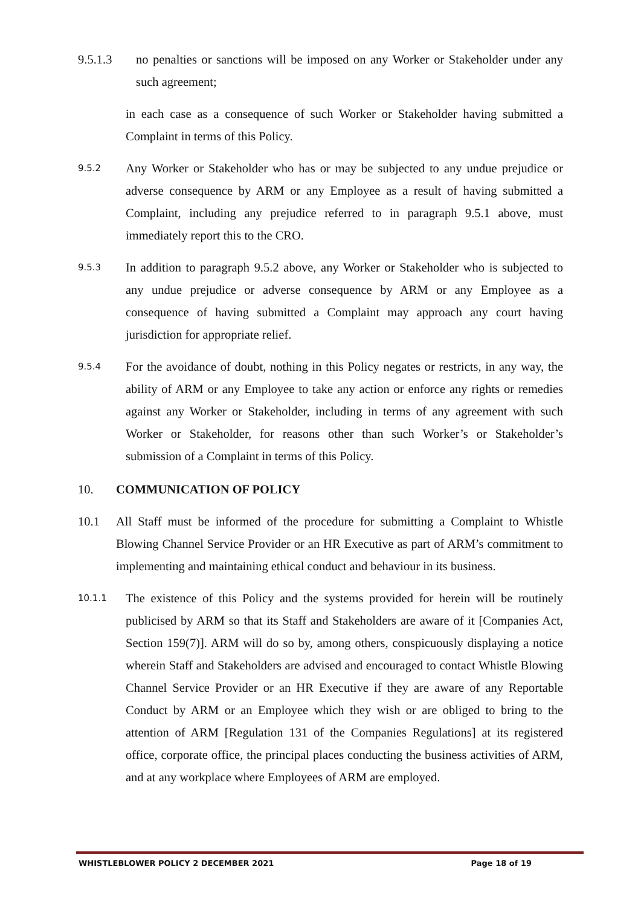9.5.1.3 no penalties or sanctions will be imposed on any Worker or Stakeholder under any such agreement;
in each case as a consequence of such Worker or Stakeholder having submitted a Complaint in terms of this Policy.
9.5.2 Any Worker or Stakeholder who has or may be subjected to any undue prejudice or adverse consequence by ARM or any Employee as a result of having submitted a Complaint, including any prejudice referred to in paragraph 9.5.1 above, must immediately report this to the CRO.
9.5.3 In addition to paragraph 9.5.2 above, any Worker or Stakeholder who is subjected to any undue prejudice or adverse consequence by ARM or any Employee as a consequence of having submitted a Complaint may approach any court having jurisdiction for appropriate relief.
9.5.4 For the avoidance of doubt, nothing in this Policy negates or restricts, in any way, the ability of ARM or any Employee to take any action or enforce any rights or remedies against any Worker or Stakeholder, including in terms of any agreement with such Worker or Stakeholder, for reasons other than such Worker’s or Stakeholder’s submission of a Complaint in terms of this Policy.
10. COMMUNICATION OF POLICY
10.1 All Staff must be informed of the procedure for submitting a Complaint to Whistle Blowing Channel Service Provider or an HR Executive as part of ARM’s commitment to implementing and maintaining ethical conduct and behaviour in its business.
10.1.1 The existence of this Policy and the systems provided for herein will be routinely publicised by ARM so that its Staff and Stakeholders are aware of it [Companies Act, Section 159(7)]. ARM will do so by, among others, conspicuously displaying a notice wherein Staff and Stakeholders are advised and encouraged to contact Whistle Blowing Channel Service Provider or an HR Executive if they are aware of any Reportable Conduct by ARM or an Employee which they wish or are obliged to bring to the attention of ARM [Regulation 131 of the Companies Regulations] at its registered office, corporate office, the principal places conducting the business activities of ARM, and at any workplace where Employees of ARM are employed.
WHISTLEBLOWER POLICY 2 DECEMBER 2021 Page 18 of 19